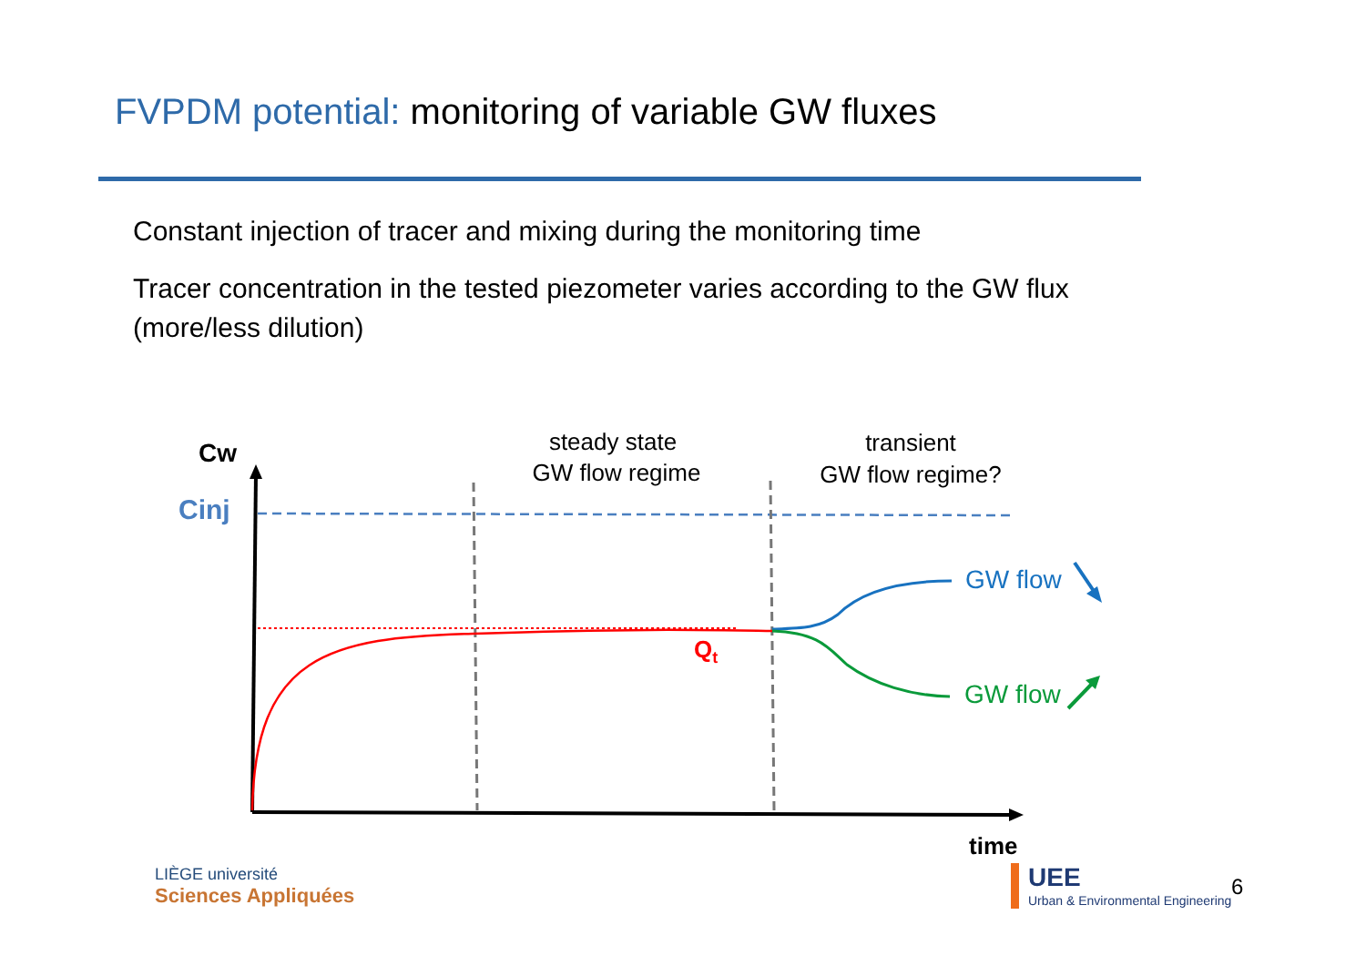FVPDM potential: monitoring of variable GW fluxes
Constant injection of tracer and mixing during the monitoring time
Tracer concentration in the tested piezometer varies according to the GW flux (more/less dilution)
Cw
Cinj
steady state
GW flow regime
transient
GW flow regime?
Qt
GW flow
GW flow
time
LIÈGE université
Sciences Appliquées
UEE
Urban & Environmental Engineering
6